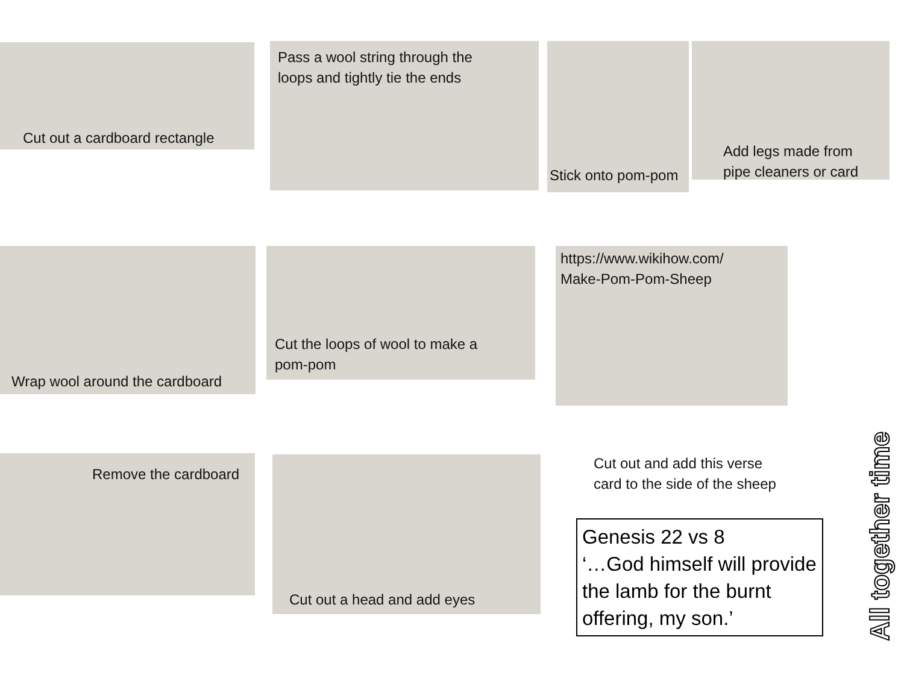Cut out a cardboard rectangle
Pass a wool string through the
loops and tightly tie the ends
Stick onto pom-pom
Add legs made from
pipe cleaners or card
Wrap wool around the cardboard
Cut the loops of wool to make a
pom-pom
https://www.wikihow.com/
Make-Pom-Pom-Sheep
Remove the cardboard Cut out a head and add eyes
Cut out and add this verse
card to the side of the sheep
Genesis 22 vs 8
‘…God himself will provide the lamb for the burnt offering, my son.’
All together time